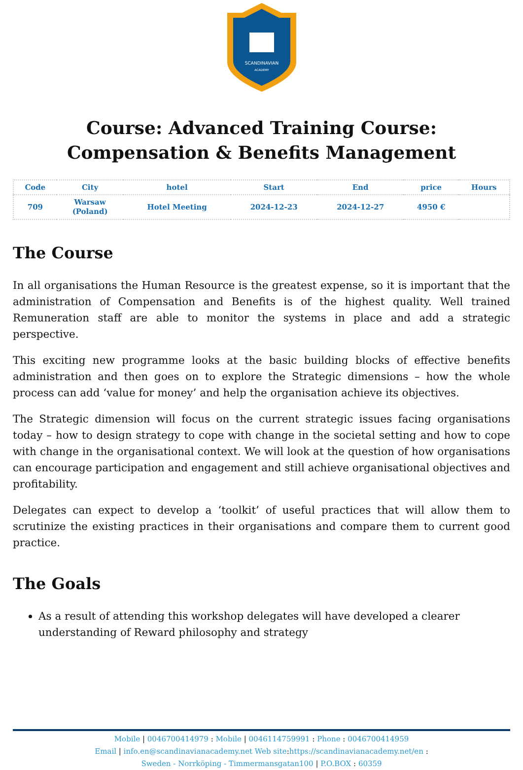SCANDINAVIAN
ACADEMY
Course: Advanced Training Course: Compensation & Benefits Management
| Code | City | hotel | Start | End | price | Hours |
| --- | --- | --- | --- | --- | --- | --- |
| 709 | Warsaw (Poland) | Hotel Meeting | 2024-12-23 | 2024-12-27 | 4950 € | |
The Course
In all organisations the Human Resource is the greatest expense, so it is important that the administration of Compensation and Benefits is of the highest quality. Well trained Remuneration staff are able to monitor the systems in place and add a strategic perspective.
This exciting new programme looks at the basic building blocks of effective benefits administration and then goes on to explore the Strategic dimensions – how the whole process can add ‘value for money’ and help the organisation achieve its objectives.
The Strategic dimension will focus on the current strategic issues facing organisations today – how to design strategy to cope with change in the societal setting and how to cope with change in the organisational context. We will look at the question of how organisations can encourage participation and engagement and still achieve organisational objectives and profitability.
Delegates can expect to develop a ‘toolkit’ of useful practices that will allow them to scrutinize the existing practices in their organisations and compare them to current good practice.
The Goals
As a result of attending this workshop delegates will have developed a clearer understanding of Reward philosophy and strategy
Mobile | 0046700414979 : Mobile | 0046114759991 : Phone : 0046700414959
Email | info.en@scandinavianacademy.net Web site: https://scandinavianacademy.net/en :
Sweden - Norrköping - Timmermansgatan100 | P.O.BOX : 60359